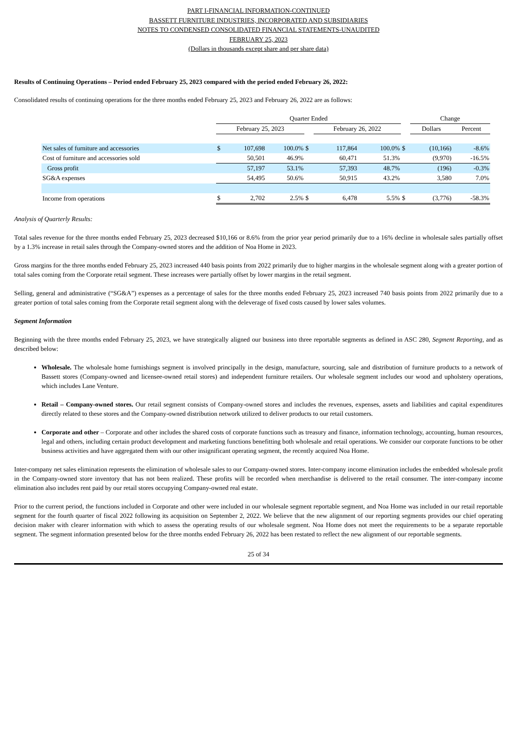PART I-FINANCIAL INFORMATION-CONTINUED
BASSETT FURNITURE INDUSTRIES, INCORPORATED AND SUBSIDIARIES
NOTES TO CONDENSED CONSOLIDATED FINANCIAL STATEMENTS-UNAUDITED
FEBRUARY 25, 2023
(Dollars in thousands except share and per share data)
Results of Continuing Operations – Period ended February 25, 2023 compared with the period ended February 26, 2022:
Consolidated results of continuing operations for the three months ended February 25, 2023 and February 26, 2022 are as follows:
| | Quarter Ended | | | | | | | Change | |
| | February 25, 2023 | | | | February 26, 2022 | | | Dollars | Percent |
| Net sales of furniture and accessories | $ | 107,698 | 100.0% | $ | 117,864 | 100.0% | $ | (10,166) | -8.6% |
| Cost of furniture and accessories sold | | 50,501 | 46.9% | | 60,471 | 51.3% | | (9,970) | -16.5% |
| Gross profit | | 57,197 | 53.1% | | 57,393 | 48.7% | | (196) | -0.3% |
| SG&A expenses | | 54,495 | 50.6% | | 50,915 | 43.2% | | 3,580 | 7.0% |
| Income from operations | $ | 2,702 | 2.5% | $ | 6,478 | 5.5% | $ | (3,776) | -58.3% |
Analysis of Quarterly Results:
Total sales revenue for the three months ended February 25, 2023 decreased $10,166 or 8.6% from the prior year period primarily due to a 16% decline in wholesale sales partially offset by a 1.3% increase in retail sales through the Company-owned stores and the addition of Noa Home in 2023.
Gross margins for the three months ended February 25, 2023 increased 440 basis points from 2022 primarily due to higher margins in the wholesale segment along with a greater portion of total sales coming from the Corporate retail segment. These increases were partially offset by lower margins in the retail segment.
Selling, general and administrative (“SG&A”) expenses as a percentage of sales for the three months ended February 25, 2023 increased 740 basis points from 2022 primarily due to a greater portion of total sales coming from the Corporate retail segment along with the deleverage of fixed costs caused by lower sales volumes.
Segment Information
Beginning with the three months ended February 25, 2023, we have strategically aligned our business into three reportable segments as defined in ASC 280, Segment Reporting, and as described below:
Wholesale. The wholesale home furnishings segment is involved principally in the design, manufacture, sourcing, sale and distribution of furniture products to a network of Bassett stores (Company-owned and licensee-owned retail stores) and independent furniture retailers. Our wholesale segment includes our wood and upholstery operations, which includes Lane Venture.
Retail – Company-owned stores. Our retail segment consists of Company-owned stores and includes the revenues, expenses, assets and liabilities and capital expenditures directly related to these stores and the Company-owned distribution network utilized to deliver products to our retail customers.
Corporate and other – Corporate and other includes the shared costs of corporate functions such as treasury and finance, information technology, accounting, human resources, legal and others, including certain product development and marketing functions benefitting both wholesale and retail operations. We consider our corporate functions to be other business activities and have aggregated them with our other insignificant operating segment, the recently acquired Noa Home.
Inter-company net sales elimination represents the elimination of wholesale sales to our Company-owned stores. Inter-company income elimination includes the embedded wholesale profit in the Company-owned store inventory that has not been realized. These profits will be recorded when merchandise is delivered to the retail consumer. The inter-company income elimination also includes rent paid by our retail stores occupying Company-owned real estate.
Prior to the current period, the functions included in Corporate and other were included in our wholesale segment reportable segment, and Noa Home was included in our retail reportable segment for the fourth quarter of fiscal 2022 following its acquisition on September 2, 2022. We believe that the new alignment of our reporting segments provides our chief operating decision maker with clearer information with which to assess the operating results of our wholesale segment. Noa Home does not meet the requirements to be a separate reportable segment. The segment information presented below for the three months ended February 26, 2022 has been restated to reflect the new alignment of our reportable segments.
25 of 34